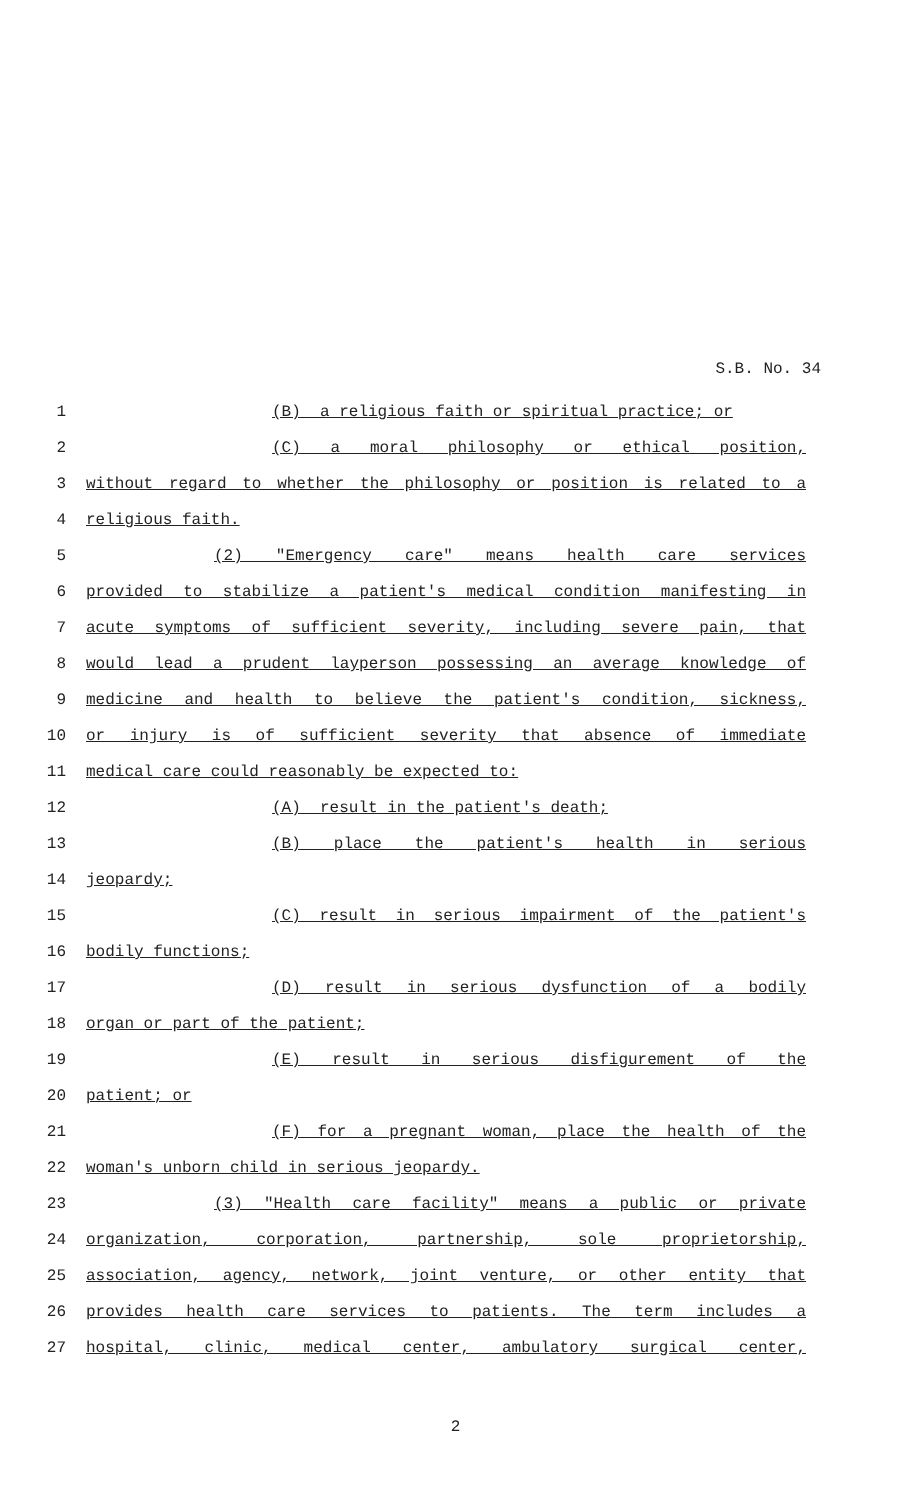S.B. No. 34
1 (B) a religious faith or spiritual practice; or
2 (C) a moral philosophy or ethical position,
3 without regard to whether the philosophy or position is related to a
4 religious faith.
5 (2) "Emergency care" means health care services
6 provided to stabilize a patient's medical condition manifesting in
7 acute symptoms of sufficient severity, including severe pain, that
8 would lead a prudent layperson possessing an average knowledge of
9 medicine and health to believe the patient's condition, sickness,
10 or injury is of sufficient severity that absence of immediate
11 medical care could reasonably be expected to:
12 (A) result in the patient's death;
13 (B) place the patient's health in serious
14 jeopardy;
15 (C) result in serious impairment of the patient's
16 bodily functions;
17 (D) result in serious dysfunction of a bodily
18 organ or part of the patient;
19 (E) result in serious disfigurement of the
20 patient; or
21 (F) for a pregnant woman, place the health of the
22 woman's unborn child in serious jeopardy.
23 (3) "Health care facility" means a public or private
24 organization, corporation, partnership, sole proprietorship,
25 association, agency, network, joint venture, or other entity that
26 provides health care services to patients. The term includes a
27 hospital, clinic, medical center, ambulatory surgical center,
2